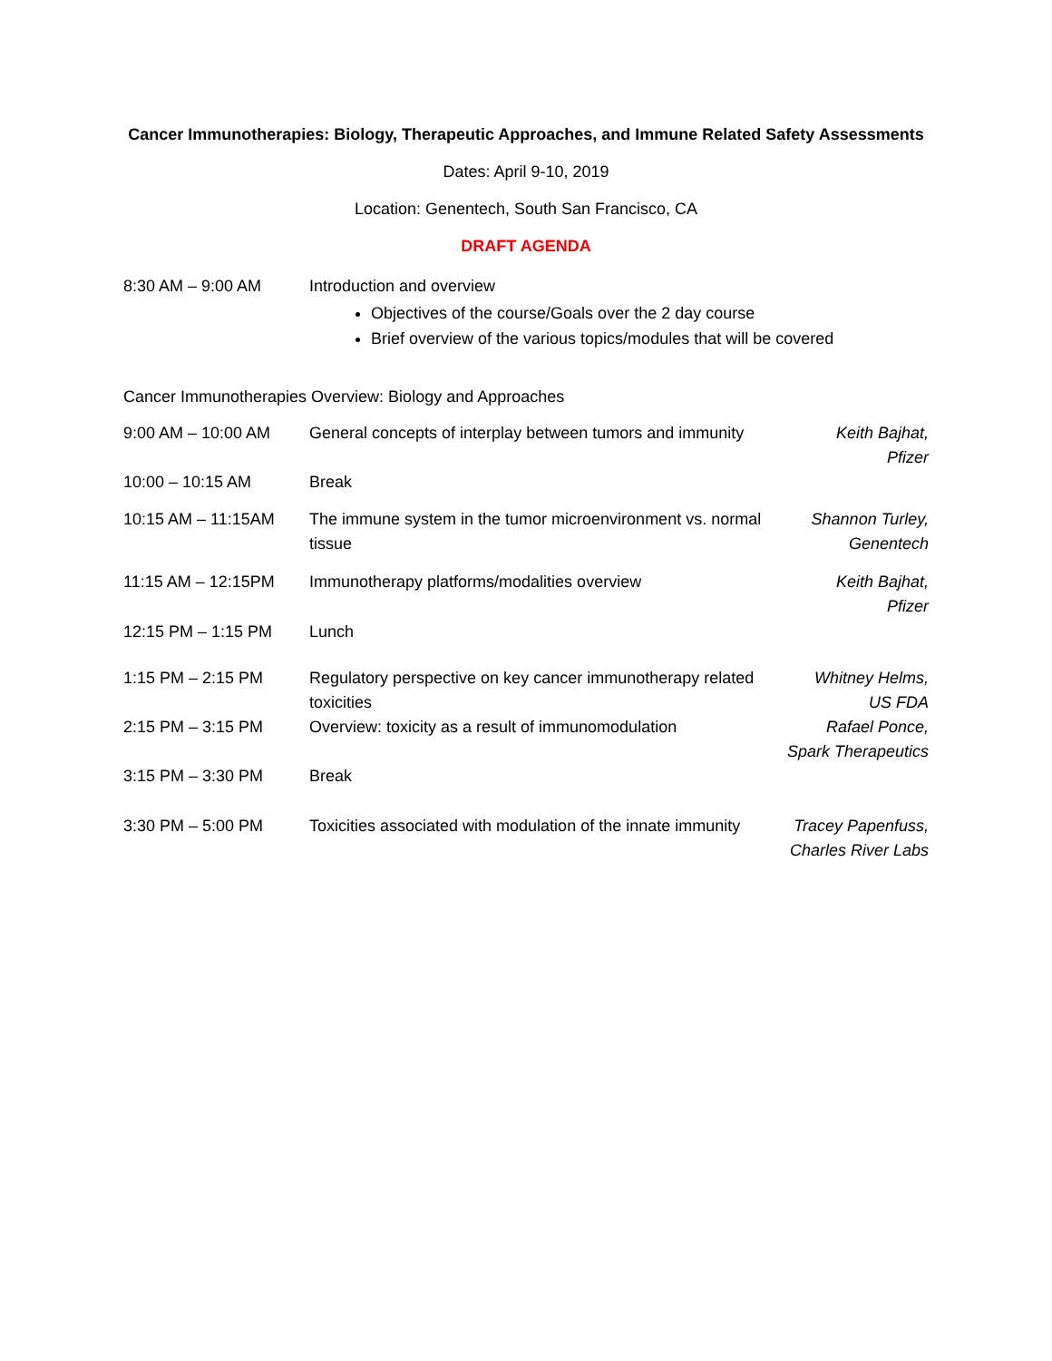Cancer Immunotherapies: Biology, Therapeutic Approaches, and Immune Related Safety Assessments
Dates: April 9-10, 2019
Location: Genentech, South San Francisco, CA
DRAFT AGENDA
| 8:30 AM – 9:00 AM | Introduction and overview Objectives of the course/Goals over the 2 day course Brief overview of the various topics/modules that will be covered |
Cancer Immunotherapies Overview: Biology and Approaches
| 9:00 AM – 10:00 AM | General concepts of interplay between tumors and immunity | Keith Bajhat, Pfizer |
| 10:00 – 10:15 AM | Break | |
| 10:15 AM – 11:15AM | The immune system in the tumor microenvironment vs. normal tissue | Shannon Turley, Genentech |
| 11:15 AM – 12:15PM | Immunotherapy platforms/modalities overview | Keith Bajhat, Pfizer |
| 12:15 PM – 1:15 PM | Lunch | |
| 1:15 PM – 2:15 PM | Regulatory perspective on key cancer immunotherapy related toxicities | Whitney Helms, US FDA |
| 2:15 PM – 3:15 PM | Overview: toxicity as a result of immunomodulation | Rafael Ponce, Spark Therapeutics |
| 3:15 PM – 3:30 PM | Break | |
| 3:30 PM – 5:00 PM | Toxicities associated with modulation of the innate immunity | Tracey Papenfuss, Charles River Labs |